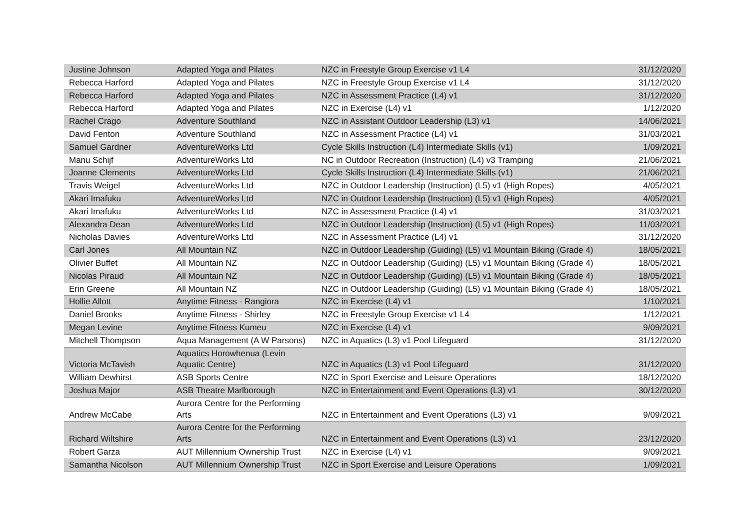| Justine Johnson | Adapted Yoga and Pilates | NZC in Freestyle Group Exercise v1 L4 | 31/12/2020 |
| Rebecca Harford | Adapted Yoga and Pilates | NZC in Freestyle Group Exercise v1 L4 | 31/12/2020 |
| Rebecca Harford | Adapted Yoga and Pilates | NZC in Assessment Practice (L4) v1 | 31/12/2020 |
| Rebecca Harford | Adapted Yoga and Pilates | NZC in Exercise (L4) v1 | 1/12/2020 |
| Rachel Crago | Adventure Southland | NZC in Assistant Outdoor Leadership (L3) v1 | 14/06/2021 |
| David Fenton | Adventure Southland | NZC in Assessment Practice (L4) v1 | 31/03/2021 |
| Samuel Gardner | AdventureWorks Ltd | Cycle Skills Instruction (L4) Intermediate Skills (v1) | 1/09/2021 |
| Manu Schijf | AdventureWorks Ltd | NC in Outdoor Recreation (Instruction) (L4) v3 Tramping | 21/06/2021 |
| Joanne Clements | AdventureWorks Ltd | Cycle Skills Instruction (L4) Intermediate Skills (v1) | 21/06/2021 |
| Travis Weigel | AdventureWorks Ltd | NZC in Outdoor Leadership (Instruction) (L5) v1 (High Ropes) | 4/05/2021 |
| Akari Imafuku | AdventureWorks Ltd | NZC in Outdoor Leadership (Instruction) (L5) v1 (High Ropes) | 4/05/2021 |
| Akari Imafuku | AdventureWorks Ltd | NZC in Assessment Practice (L4) v1 | 31/03/2021 |
| Alexandra Dean | AdventureWorks Ltd | NZC in Outdoor Leadership (Instruction) (L5) v1 (High Ropes) | 11/03/2021 |
| Nicholas Davies | AdventureWorks Ltd | NZC in Assessment Practice (L4) v1 | 31/12/2020 |
| Carl Jones | All Mountain NZ | NZC in Outdoor Leadership (Guiding) (L5) v1 Mountain Biking (Grade 4) | 18/05/2021 |
| Olivier Buffet | All Mountain NZ | NZC in Outdoor Leadership (Guiding) (L5) v1 Mountain Biking (Grade 4) | 18/05/2021 |
| Nicolas Piraud | All Mountain NZ | NZC in Outdoor Leadership (Guiding) (L5) v1 Mountain Biking (Grade 4) | 18/05/2021 |
| Erin Greene | All Mountain NZ | NZC in Outdoor Leadership (Guiding) (L5) v1 Mountain Biking (Grade 4) | 18/05/2021 |
| Hollie Allott | Anytime Fitness - Rangiora | NZC in Exercise (L4) v1 | 1/10/2021 |
| Daniel Brooks | Anytime Fitness - Shirley | NZC in Freestyle Group Exercise v1 L4 | 1/12/2021 |
| Megan Levine | Anytime Fitness Kumeu | NZC in Exercise (L4) v1 | 9/09/2021 |
| Mitchell Thompson | Aqua Management (A W Parsons) | NZC in Aquatics (L3) v1 Pool Lifeguard | 31/12/2020 |
| Victoria McTavish | Aquatics Horowhenua (Levin Aquatic Centre) | NZC in Aquatics (L3) v1 Pool Lifeguard | 31/12/2020 |
| William Dewhirst | ASB Sports Centre | NZC in Sport Exercise and Leisure Operations | 18/12/2020 |
| Joshua Major | ASB Theatre Marlborough | NZC in Entertainment and Event Operations (L3) v1 | 30/12/2020 |
| Andrew McCabe | Aurora Centre for the Performing Arts | NZC in Entertainment and Event Operations (L3) v1 | 9/09/2021 |
| Richard Wiltshire | Aurora Centre for the Performing Arts | NZC in Entertainment and Event Operations (L3) v1 | 23/12/2020 |
| Robert Garza | AUT Millennium Ownership Trust | NZC in Exercise (L4) v1 | 9/09/2021 |
| Samantha Nicolson | AUT Millennium Ownership Trust | NZC in Sport Exercise and Leisure Operations | 1/09/2021 |